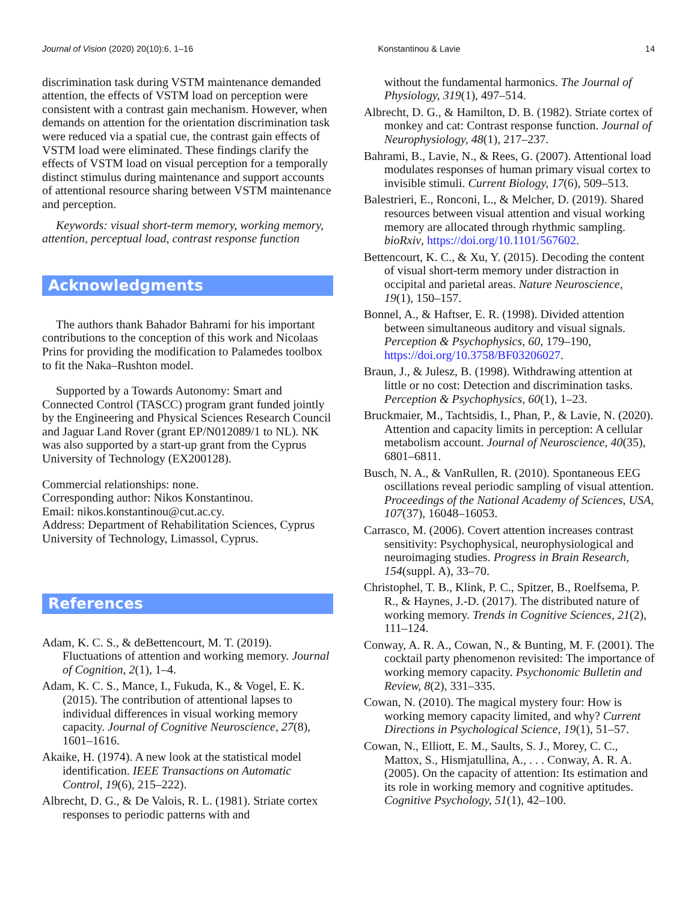Journal of Vision (2020) 20(10):6, 1–16 Konstantinou & Lavie 14
discrimination task during VSTM maintenance demanded attention, the effects of VSTM load on perception were consistent with a contrast gain mechanism. However, when demands on attention for the orientation discrimination task were reduced via a spatial cue, the contrast gain effects of VSTM load were eliminated. These findings clarify the effects of VSTM load on visual perception for a temporally distinct stimulus during maintenance and support accounts of attentional resource sharing between VSTM maintenance and perception.
Keywords: visual short-term memory, working memory, attention, perceptual load, contrast response function
Acknowledgments
The authors thank Bahador Bahrami for his important contributions to the conception of this work and Nicolaas Prins for providing the modification to Palamedes toolbox to fit the Naka–Rushton model.
Supported by a Towards Autonomy: Smart and Connected Control (TASCC) program grant funded jointly by the Engineering and Physical Sciences Research Council and Jaguar Land Rover (grant EP/N012089/1 to NL). NK was also supported by a start-up grant from the Cyprus University of Technology (EX200128).
Commercial relationships: none.
Corresponding author: Nikos Konstantinou.
Email: nikos.konstantinou@cut.ac.cy.
Address: Department of Rehabilitation Sciences, Cyprus University of Technology, Limassol, Cyprus.
References
Adam, K. C. S., & deBettencourt, M. T. (2019). Fluctuations of attention and working memory. Journal of Cognition, 2(1), 1–4.
Adam, K. C. S., Mance, I., Fukuda, K., & Vogel, E. K. (2015). The contribution of attentional lapses to individual differences in visual working memory capacity. Journal of Cognitive Neuroscience, 27(8), 1601–1616.
Akaike, H. (1974). A new look at the statistical model identification. IEEE Transactions on Automatic Control, 19(6), 215–222).
Albrecht, D. G., & De Valois, R. L. (1981). Striate cortex responses to periodic patterns with and
without the fundamental harmonics. The Journal of Physiology, 319(1), 497–514.
Albrecht, D. G., & Hamilton, D. B. (1982). Striate cortex of monkey and cat: Contrast response function. Journal of Neurophysiology, 48(1), 217–237.
Bahrami, B., Lavie, N., & Rees, G. (2007). Attentional load modulates responses of human primary visual cortex to invisible stimuli. Current Biology, 17(6), 509–513.
Balestrieri, E., Ronconi, L., & Melcher, D. (2019). Shared resources between visual attention and visual working memory are allocated through rhythmic sampling. bioRxiv, https://doi.org/10.1101/567602.
Bettencourt, K. C., & Xu, Y. (2015). Decoding the content of visual short-term memory under distraction in occipital and parietal areas. Nature Neuroscience, 19(1), 150–157.
Bonnel, A., & Haftser, E. R. (1998). Divided attention between simultaneous auditory and visual signals. Perception & Psychophysics, 60, 179–190, https://doi.org/10.3758/BF03206027.
Braun, J., & Julesz, B. (1998). Withdrawing attention at little or no cost: Detection and discrimination tasks. Perception & Psychophysics, 60(1), 1–23.
Bruckmaier, M., Tachtsidis, I., Phan, P., & Lavie, N. (2020). Attention and capacity limits in perception: A cellular metabolism account. Journal of Neuroscience, 40(35), 6801–6811.
Busch, N. A., & VanRullen, R. (2010). Spontaneous EEG oscillations reveal periodic sampling of visual attention. Proceedings of the National Academy of Sciences, USA, 107(37), 16048–16053.
Carrasco, M. (2006). Covert attention increases contrast sensitivity: Psychophysical, neurophysiological and neuroimaging studies. Progress in Brain Research, 154(suppl. A), 33–70.
Christophel, T. B., Klink, P. C., Spitzer, B., Roelfsema, P. R., & Haynes, J.-D. (2017). The distributed nature of working memory. Trends in Cognitive Sciences, 21(2), 111–124.
Conway, A. R. A., Cowan, N., & Bunting, M. F. (2001). The cocktail party phenomenon revisited: The importance of working memory capacity. Psychonomic Bulletin and Review, 8(2), 331–335.
Cowan, N. (2010). The magical mystery four: How is working memory capacity limited, and why? Current Directions in Psychological Science, 19(1), 51–57.
Cowan, N., Elliott, E. M., Saults, S. J., Morey, C. C., Mattox, S., Hismjatullina, A., . . . Conway, A. R. A. (2005). On the capacity of attention: Its estimation and its role in working memory and cognitive aptitudes. Cognitive Psychology, 51(1), 42–100.